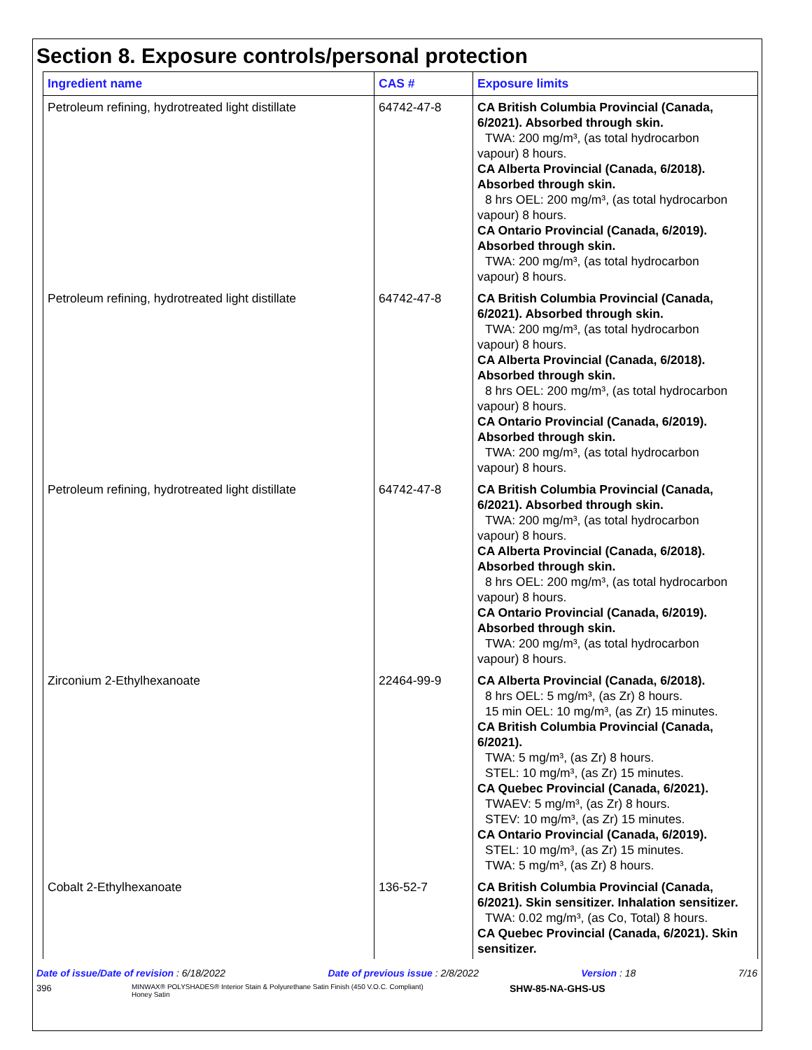Section 8. Exposure controls/personal protection
| Ingredient name | CAS # | Exposure limits |
| --- | --- | --- |
| Petroleum refining, hydrotreated light distillate | 64742-47-8 | CA British Columbia Provincial (Canada, 6/2021). Absorbed through skin. TWA: 200 mg/m³, (as total hydrocarbon vapour) 8 hours. CA Alberta Provincial (Canada, 6/2018). Absorbed through skin. 8 hrs OEL: 200 mg/m³, (as total hydrocarbon vapour) 8 hours. CA Ontario Provincial (Canada, 6/2019). Absorbed through skin. TWA: 200 mg/m³, (as total hydrocarbon vapour) 8 hours. |
| Petroleum refining, hydrotreated light distillate | 64742-47-8 | CA British Columbia Provincial (Canada, 6/2021). Absorbed through skin. TWA: 200 mg/m³, (as total hydrocarbon vapour) 8 hours. CA Alberta Provincial (Canada, 6/2018). Absorbed through skin. 8 hrs OEL: 200 mg/m³, (as total hydrocarbon vapour) 8 hours. CA Ontario Provincial (Canada, 6/2019). Absorbed through skin. TWA: 200 mg/m³, (as total hydrocarbon vapour) 8 hours. |
| Petroleum refining, hydrotreated light distillate | 64742-47-8 | CA British Columbia Provincial (Canada, 6/2021). Absorbed through skin. TWA: 200 mg/m³, (as total hydrocarbon vapour) 8 hours. CA Alberta Provincial (Canada, 6/2018). Absorbed through skin. 8 hrs OEL: 200 mg/m³, (as total hydrocarbon vapour) 8 hours. CA Ontario Provincial (Canada, 6/2019). Absorbed through skin. TWA: 200 mg/m³, (as total hydrocarbon vapour) 8 hours. |
| Zirconium 2-Ethylhexanoate | 22464-99-9 | CA Alberta Provincial (Canada, 6/2018). 8 hrs OEL: 5 mg/m³, (as Zr) 8 hours. 15 min OEL: 10 mg/m³, (as Zr) 15 minutes. CA British Columbia Provincial (Canada, 6/2021). TWA: 5 mg/m³, (as Zr) 8 hours. STEL: 10 mg/m³, (as Zr) 15 minutes. CA Quebec Provincial (Canada, 6/2021). TWAEV: 5 mg/m³, (as Zr) 8 hours. STEV: 10 mg/m³, (as Zr) 15 minutes. CA Ontario Provincial (Canada, 6/2019). STEL: 10 mg/m³, (as Zr) 15 minutes. TWA: 5 mg/m³, (as Zr) 8 hours. |
| Cobalt 2-Ethylhexanoate | 136-52-7 | CA British Columbia Provincial (Canada, 6/2021). Skin sensitizer. Inhalation sensitizer. TWA: 0.02 mg/m³, (as Co, Total) 8 hours. CA Quebec Provincial (Canada, 6/2021). Skin sensitizer. |
Date of issue/Date of revision : 6/18/2022 Date of previous issue : 2/8/2022 Version : 18 7/16
396 MINWAX® POLYSHADES® Interior Stain & Polyurethane Satin Finish (450 V.O.C. Compliant)
Honey Satin SHW-85-NA-GHS-US